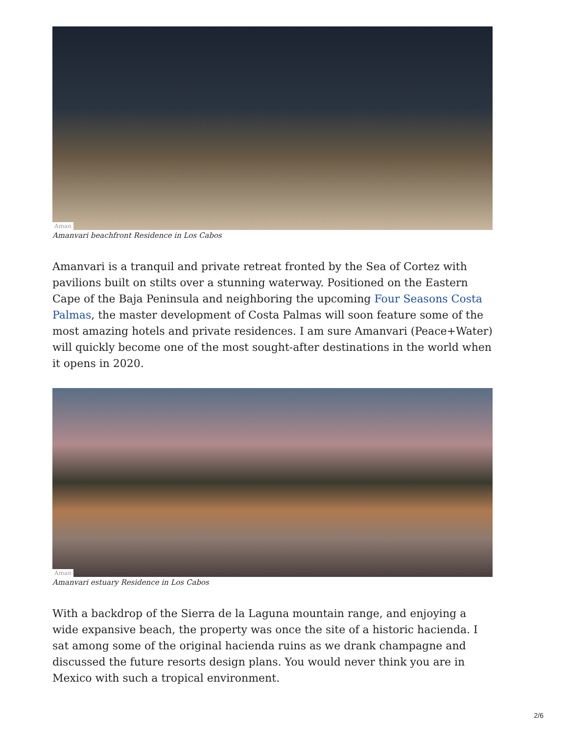Aman
Amanvari beachfront Residence in Los Cabos
Amanvari is a tranquil and private retreat fronted by the Sea of Cortez with pavilions built on stilts over a stunning waterway. Positioned on the Eastern Cape of the Baja Peninsula and neighboring the upcoming Four Seasons Costa Palmas, the master development of Costa Palmas will soon feature some of the most amazing hotels and private residences. I am sure Amanvari (Peace+Water) will quickly become one of the most sought-after destinations in the world when it opens in 2020.
Aman
Amanvari estuary Residence in Los Cabos
With a backdrop of the Sierra de la Laguna mountain range, and enjoying a wide expansive beach, the property was once the site of a historic hacienda. I sat among some of the original hacienda ruins as we drank champagne and discussed the future resorts design plans. You would never think you are in Mexico with such a tropical environment.
2/6